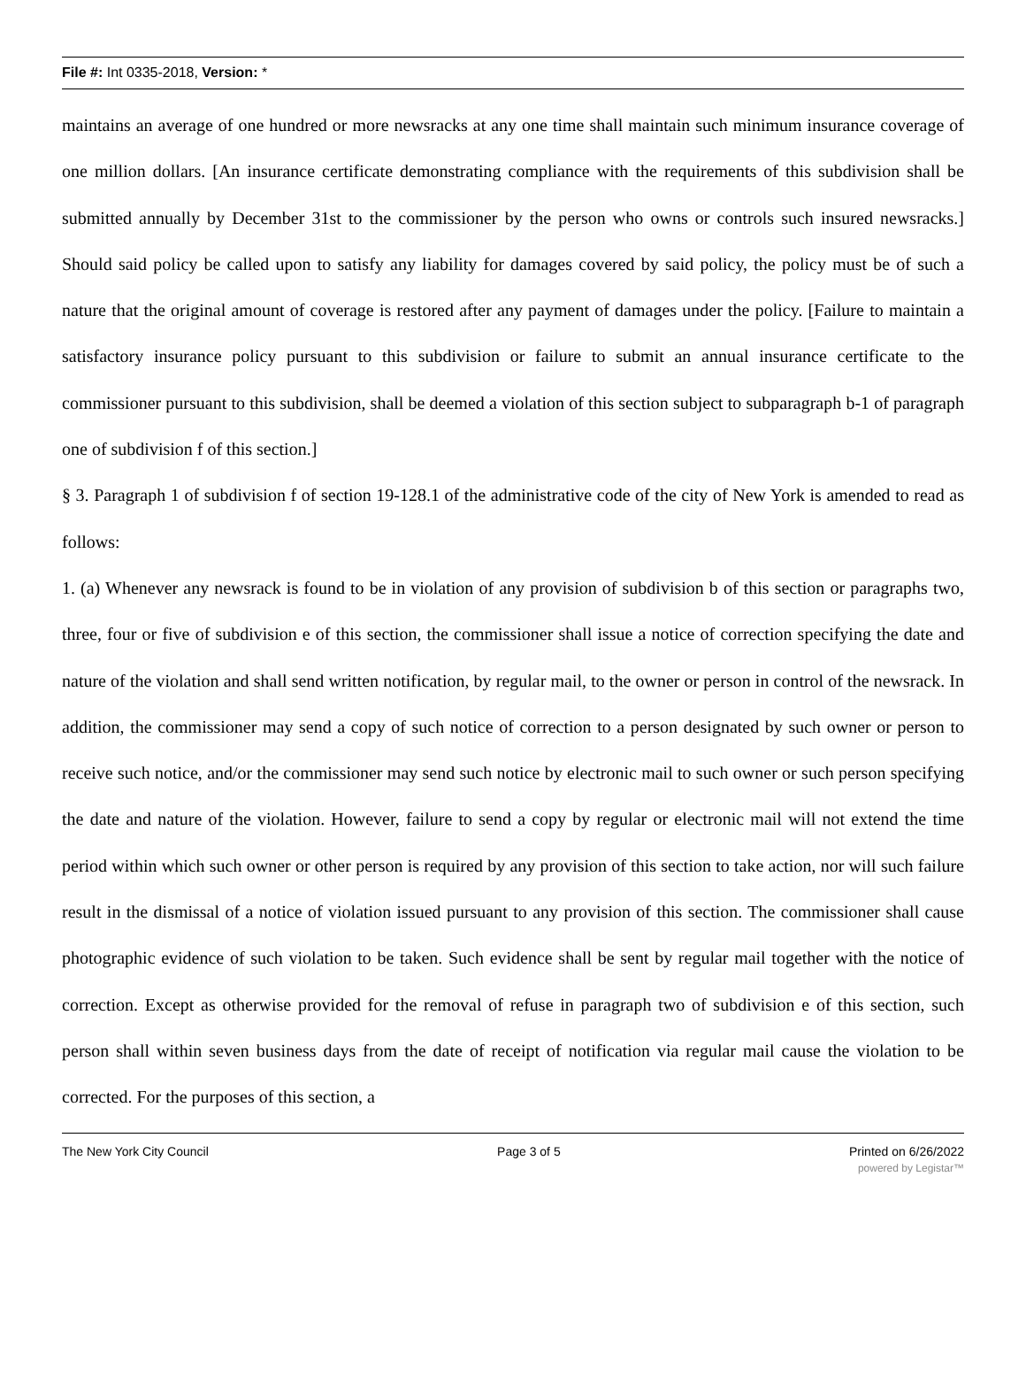File #: Int 0335-2018, Version: *
maintains an average of one hundred or more newsracks at any one time shall maintain such minimum insurance coverage of one million dollars. [An insurance certificate demonstrating compliance with the requirements of this subdivision shall be submitted annually by December 31st to the commissioner by the person who owns or controls such insured newsracks.] Should said policy be called upon to satisfy any liability for damages covered by said policy, the policy must be of such a nature that the original amount of coverage is restored after any payment of damages under the policy. [Failure to maintain a satisfactory insurance policy pursuant to this subdivision or failure to submit an annual insurance certificate to the commissioner pursuant to this subdivision, shall be deemed a violation of this section subject to subparagraph b-1 of paragraph one of subdivision f of this section.]
§ 3. Paragraph 1 of subdivision f of section 19-128.1 of the administrative code of the city of New York is amended to read as follows:
1. (a) Whenever any newsrack is found to be in violation of any provision of subdivision b of this section or paragraphs two, three, four or five of subdivision e of this section, the commissioner shall issue a notice of correction specifying the date and nature of the violation and shall send written notification, by regular mail, to the owner or person in control of the newsrack. In addition, the commissioner may send a copy of such notice of correction to a person designated by such owner or person to receive such notice, and/or the commissioner may send such notice by electronic mail to such owner or such person specifying the date and nature of the violation. However, failure to send a copy by regular or electronic mail will not extend the time period within which such owner or other person is required by any provision of this section to take action, nor will such failure result in the dismissal of a notice of violation issued pursuant to any provision of this section. The commissioner shall cause photographic evidence of such violation to be taken. Such evidence shall be sent by regular mail together with the notice of correction. Except as otherwise provided for the removal of refuse in paragraph two of subdivision e of this section, such person shall within seven business days from the date of receipt of notification via regular mail cause the violation to be corrected. For the purposes of this section, a
The New York City Council Page 3 of 5 Printed on 6/26/2022
powered by Legistar™